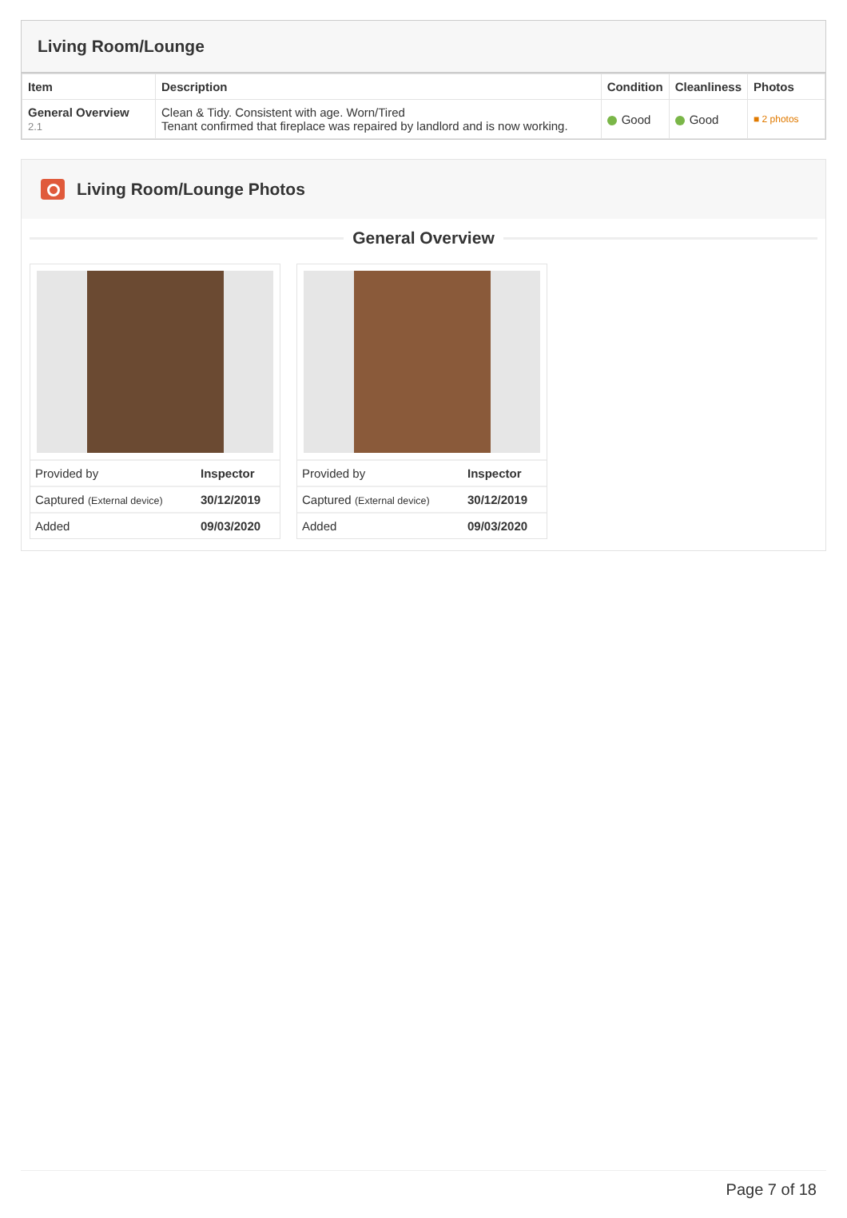Living Room/Lounge
| Item | Description | Condition | Cleanliness | Photos |
| --- | --- | --- | --- | --- |
| General Overview 2.1 | Clean & Tidy. Consistent with age. Worn/Tired Tenant confirmed that fireplace was repaired by landlord and is now working. | Good | Good | ■ 2 photos |
Living Room/Lounge Photos
General Overview
| Provided by | Inspector |
| Captured (External device) | 30/12/2019 |
| Added | 09/03/2020 |
| Provided by | Inspector |
| Captured (External device) | 30/12/2019 |
| Added | 09/03/2020 |
Page 7 of 18